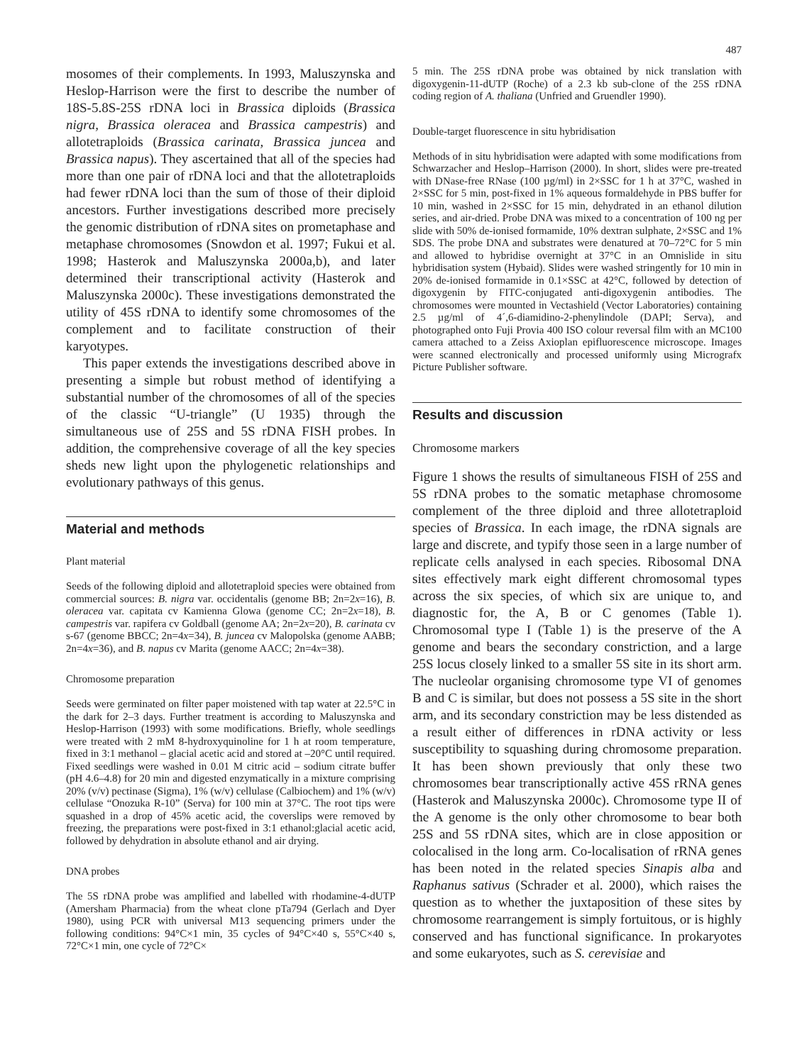487
mosomes of their complements. In 1993, Maluszynska and Heslop-Harrison were the first to describe the number of 18S-5.8S-25S rDNA loci in Brassica diploids (Brassica nigra, Brassica oleracea and Brassica campestris) and allotetraploids (Brassica carinata, Brassica juncea and Brassica napus). They ascertained that all of the species had more than one pair of rDNA loci and that the allotetraploids had fewer rDNA loci than the sum of those of their diploid ancestors. Further investigations described more precisely the genomic distribution of rDNA sites on prometaphase and metaphase chromosomes (Snowdon et al. 1997; Fukui et al. 1998; Hasterok and Maluszynska 2000a,b), and later determined their transcriptional activity (Hasterok and Maluszynska 2000c). These investigations demonstrated the utility of 45S rDNA to identify some chromosomes of the complement and to facilitate construction of their karyotypes.
This paper extends the investigations described above in presenting a simple but robust method of identifying a substantial number of the chromosomes of all of the species of the classic “U-triangle” (U 1935) through the simultaneous use of 25S and 5S rDNA FISH probes. In addition, the comprehensive coverage of all the key species sheds new light upon the phylogenetic relationships and evolutionary pathways of this genus.
Material and methods
Plant material
Seeds of the following diploid and allotetraploid species were obtained from commercial sources: B. nigra var. occidentalis (genome BB; 2n=2x=16), B. oleracea var. capitata cv Kamienna Glowa (genome CC; 2n=2x=18), B. campestris var. rapifera cv Goldball (genome AA; 2n=2x=20), B. carinata cv s-67 (genome BBCC; 2n=4x=34), B. juncea cv Malopolska (genome AABB; 2n=4x=36), and B. napus cv Marita (genome AACC; 2n=4x=38).
Chromosome preparation
Seeds were germinated on filter paper moistened with tap water at 22.5°C in the dark for 2–3 days. Further treatment is according to Maluszynska and Heslop-Harrison (1993) with some modifications. Briefly, whole seedlings were treated with 2 mM 8-hydroxyquinoline for 1 h at room temperature, fixed in 3:1 methanol – glacial acetic acid and stored at –20°C until required. Fixed seedlings were washed in 0.01 M citric acid – sodium citrate buffer (pH 4.6–4.8) for 20 min and digested enzymatically in a mixture comprising 20% (v/v) pectinase (Sigma), 1% (w/v) cellulase (Calbiochem) and 1% (w/v) cellulase “Onozuka R-10” (Serva) for 100 min at 37°C. The root tips were squashed in a drop of 45% acetic acid, the coverslips were removed by freezing, the preparations were post-fixed in 3:1 ethanol:glacial acetic acid, followed by dehydration in absolute ethanol and air drying.
DNA probes
The 5S rDNA probe was amplified and labelled with rhodamine-4-dUTP (Amersham Pharmacia) from the wheat clone pTa794 (Gerlach and Dyer 1980), using PCR with universal M13 sequencing primers under the following conditions: 94°C×1 min, 35 cycles of 94°C×40 s, 55°C×40 s, 72°C×1 min, one cycle of 72°C×
5 min. The 25S rDNA probe was obtained by nick translation with digoxygenin-11-dUTP (Roche) of a 2.3 kb sub-clone of the 25S rDNA coding region of A. thaliana (Unfried and Gruendler 1990).
Double-target fluorescence in situ hybridisation
Methods of in situ hybridisation were adapted with some modifications from Schwarzacher and Heslop–Harrison (2000). In short, slides were pre-treated with DNase-free RNase (100 µg/ml) in 2×SSC for 1 h at 37°C, washed in 2×SSC for 5 min, post-fixed in 1% aqueous formaldehyde in PBS buffer for 10 min, washed in 2×SSC for 15 min, dehydrated in an ethanol dilution series, and air-dried. Probe DNA was mixed to a concentration of 100 ng per slide with 50% de-ionised formamide, 10% dextran sulphate, 2×SSC and 1% SDS. The probe DNA and substrates were denatured at 70–72°C for 5 min and allowed to hybridise overnight at 37°C in an Omnislide in situ hybridisation system (Hybaid). Slides were washed stringently for 10 min in 20% de-ionised formamide in 0.1×SSC at 42°C, followed by detection of digoxygenin by FITC-conjugated anti-digoxygenin antibodies. The chromosomes were mounted in Vectashield (Vector Laboratories) containing 2.5 µg/ml of 4´,6-diamidino-2-phenylindole (DAPI; Serva), and photographed onto Fuji Provia 400 ISO colour reversal film with an MC100 camera attached to a Zeiss Axioplan epifluorescence microscope. Images were scanned electronically and processed uniformly using Micrografx Picture Publisher software.
Results and discussion
Chromosome markers
Figure 1 shows the results of simultaneous FISH of 25S and 5S rDNA probes to the somatic metaphase chromosome complement of the three diploid and three allotetraploid species of Brassica. In each image, the rDNA signals are large and discrete, and typify those seen in a large number of replicate cells analysed in each species. Ribosomal DNA sites effectively mark eight different chromosomal types across the six species, of which six are unique to, and diagnostic for, the A, B or C genomes (Table 1). Chromosomal type I (Table 1) is the preserve of the A genome and bears the secondary constriction, and a large 25S locus closely linked to a smaller 5S site in its short arm. The nucleolar organising chromosome type VI of genomes B and C is similar, but does not possess a 5S site in the short arm, and its secondary constriction may be less distended as a result either of differences in rDNA activity or less susceptibility to squashing during chromosome preparation. It has been shown previously that only these two chromosomes bear transcriptionally active 45S rRNA genes (Hasterok and Maluszynska 2000c). Chromosome type II of the A genome is the only other chromosome to bear both 25S and 5S rDNA sites, which are in close apposition or colocalised in the long arm. Co-localisation of rRNA genes has been noted in the related species Sinapis alba and Raphanus sativus (Schrader et al. 2000), which raises the question as to whether the juxtaposition of these sites by chromosome rearrangement is simply fortuitous, or is highly conserved and has functional significance. In prokaryotes and some eukaryotes, such as S. cerevisiae and